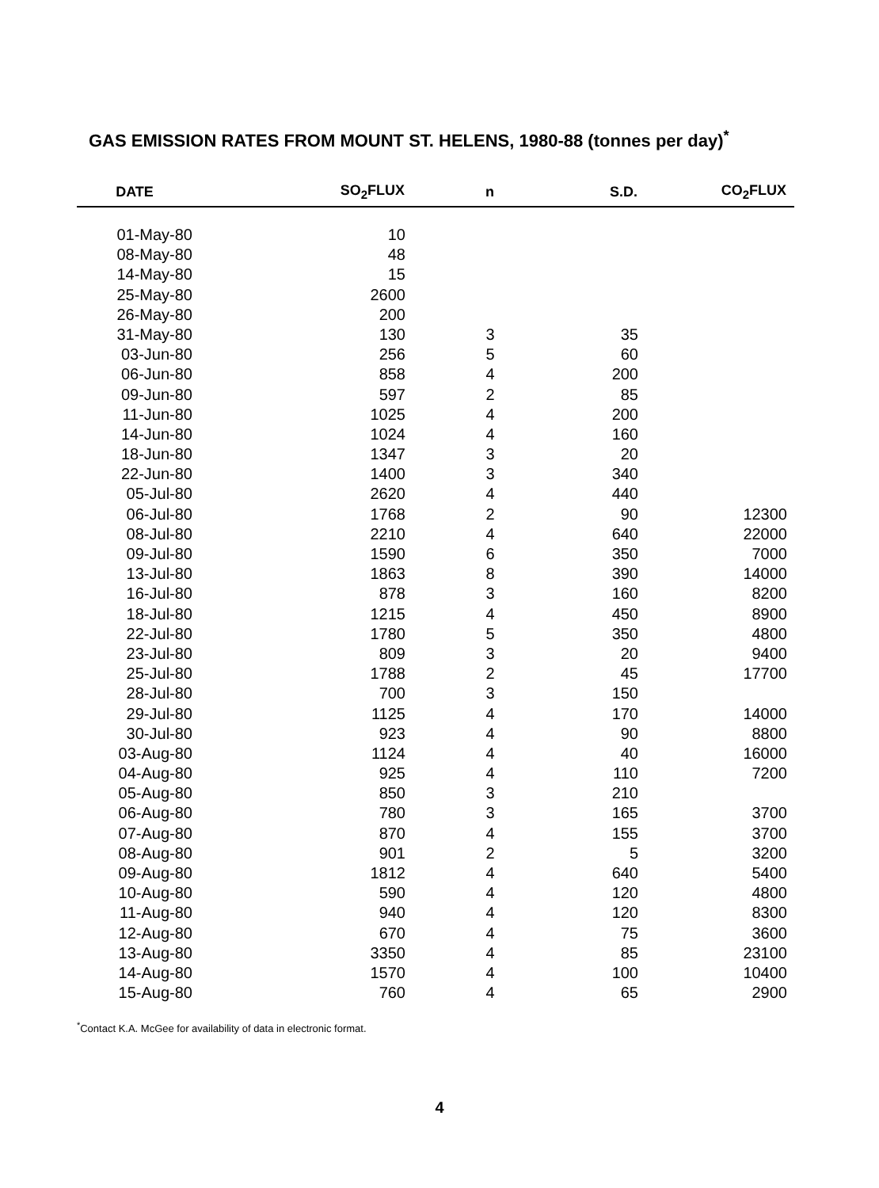GAS EMISSION RATES FROM MOUNT ST. HELENS, 1980-88 (tonnes per day)<sup>*</sup>
| DATE | SO<sub>2</sub>FLUX | n | S.D. | CO<sub>2</sub>FLUX | |
| --- | --- | --- | --- | --- | --- |
| 01-May-80 | 10 | | | | |
| 08-May-80 | 48 | | | | |
| 14-May-80 | 15 | | | | |
| 25-May-80 | 2600 | | | | |
| 26-May-80 | 200 | | | | |
| 31-May-80 | 130 | 3 | 35 | | |
| 03-Jun-80 | 256 | 5 | 60 | | |
| 06-Jun-80 | 858 | 4 | 200 | | |
| 09-Jun-80 | 597 | 2 | 85 | | |
| 11-Jun-80 | 1025 | 4 | 200 | | |
| 14-Jun-80 | 1024 | 4 | 160 | | |
| 18-Jun-80 | 1347 | 3 | 20 | | |
| 22-Jun-80 | 1400 | 3 | 340 | | |
| 05-Jul-80 | 2620 | 4 | 440 | | |
| 06-Jul-80 | 1768 | 2 | 90 | 12300 | |
| 08-Jul-80 | 2210 | 4 | 640 | 22000 | |
| 09-Jul-80 | 1590 | 6 | 350 | 7000 | |
| 13-Jul-80 | 1863 | 8 | 390 | 14000 | |
| 16-Jul-80 | 878 | 3 | 160 | 8200 | |
| 18-Jul-80 | 1215 | 4 | 450 | 8900 | |
| 22-Jul-80 | 1780 | 5 | 350 | 4800 | |
| 23-Jul-80 | 809 | 3 | 20 | 9400 | |
| 25-Jul-80 | 1788 | 2 | 45 | 17700 | |
| 28-Jul-80 | 700 | 3 | 150 | | |
| 29-Jul-80 | 1125 | 4 | 170 | 14000 | |
| 30-Jul-80 | 923 | 4 | 90 | 8800 | |
| 03-Aug-80 | 1124 | 4 | 40 | 16000 | |
| 04-Aug-80 | 925 | 4 | 110 | 7200 | |
| 05-Aug-80 | 850 | 3 | 210 | | |
| 06-Aug-80 | 780 | 3 | 165 | 3700 | |
| 07-Aug-80 | 870 | 4 | 155 | 3700 | |
| 08-Aug-80 | 901 | 2 | 5 | 3200 | |
| 09-Aug-80 | 1812 | 4 | 640 | 5400 | |
| 10-Aug-80 | 590 | 4 | 120 | 4800 | |
| 11-Aug-80 | 940 | 4 | 120 | 8300 | |
| 12-Aug-80 | 670 | 4 | 75 | 3600 | |
| 13-Aug-80 | 3350 | 4 | 85 | 23100 | |
| 14-Aug-80 | 1570 | 4 | 100 | 10400 | |
| 15-Aug-80 | 760 | 4 | 65 | 2900 | |
<sup>*</sup> Contact K.A. McGee for availability of data in electronic format.
4